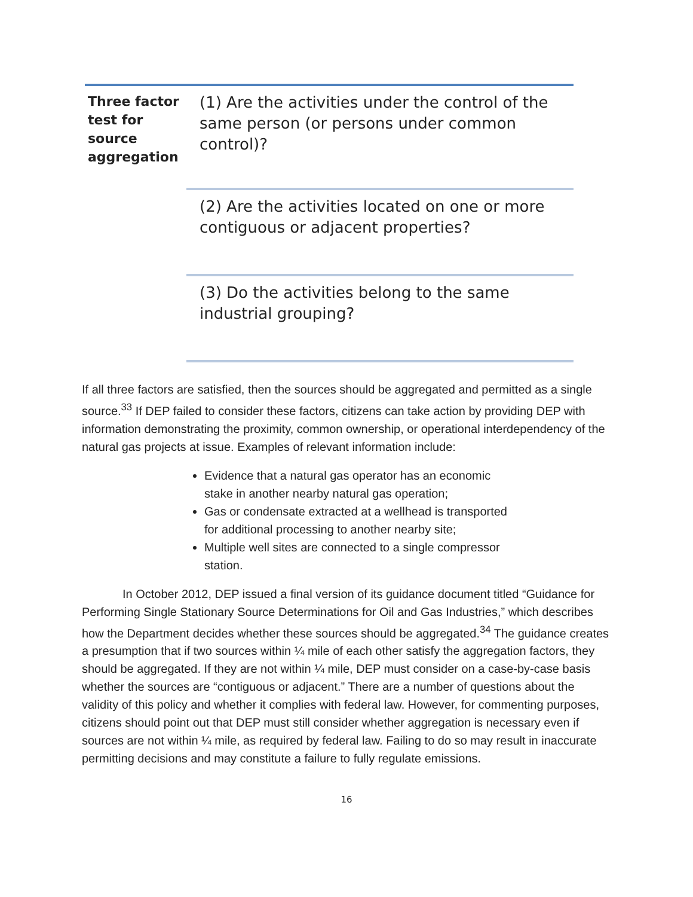| Three factor test for source aggregation | (1) Are the activities under the control of the same person (or persons under common control)? |
| | (2) Are the activities located on one or more contiguous or adjacent properties? |
| | (3) Do the activities belong to the same industrial grouping? |
If all three factors are satisfied, then the sources should be aggregated and permitted as a single source.<sup>33</sup> If DEP failed to consider these factors, citizens can take action by providing DEP with information demonstrating the proximity, common ownership, or operational interdependency of the natural gas projects at issue. Examples of relevant information include:
Evidence that a natural gas operator has an economic stake in another nearby natural gas operation;
Gas or condensate extracted at a wellhead is transported for additional processing to another nearby site;
Multiple well sites are connected to a single compressor station.
In October 2012, DEP issued a final version of its guidance document titled “Guidance for Performing Single Stationary Source Determinations for Oil and Gas Industries,” which describes how the Department decides whether these sources should be aggregated.<sup>34</sup> The guidance creates a presumption that if two sources within ¼ mile of each other satisfy the aggregation factors, they should be aggregated. If they are not within ¼ mile, DEP must consider on a case-by-case basis whether the sources are “contiguous or adjacent.” There are a number of questions about the validity of this policy and whether it complies with federal law. However, for commenting purposes, citizens should point out that DEP must still consider whether aggregation is necessary even if sources are not within ¼ mile, as required by federal law. Failing to do so may result in inaccurate permitting decisions and may constitute a failure to fully regulate emissions.
16